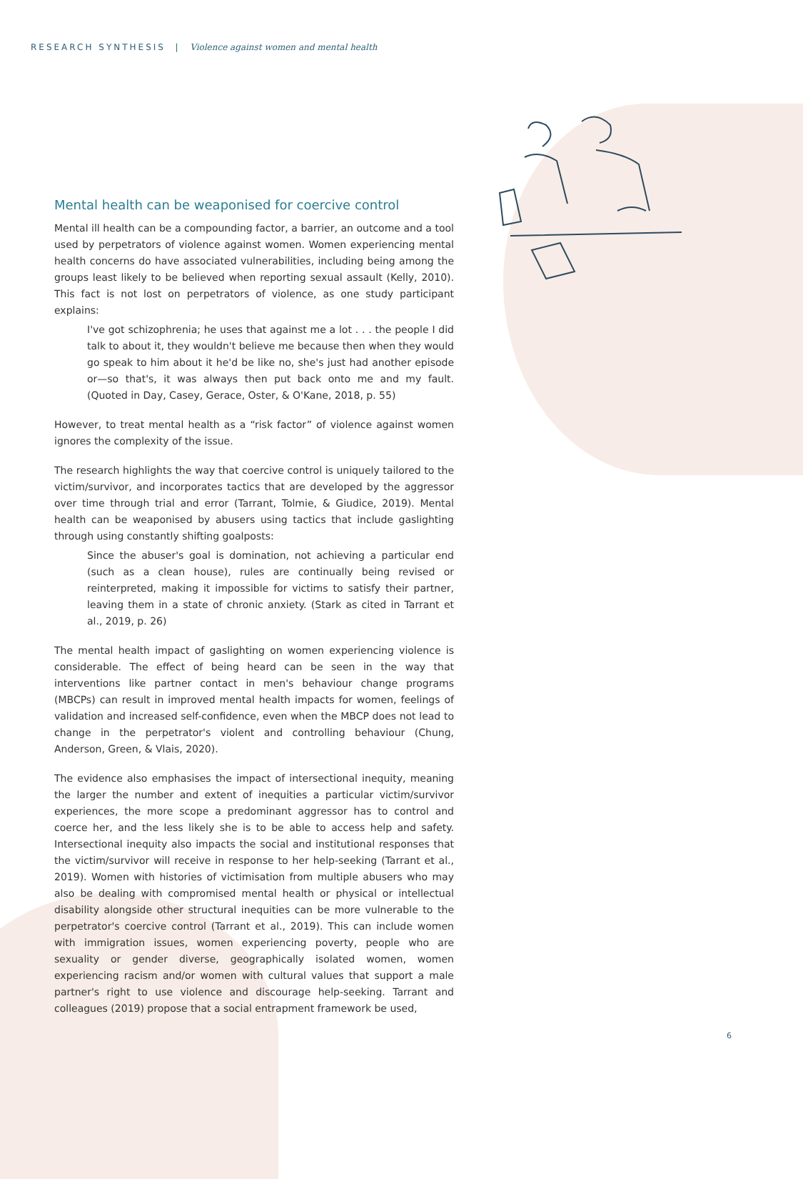RESEARCH SYNTHESIS | Violence against women and mental health
Mental health can be weaponised for coercive control
Mental ill health can be a compounding factor, a barrier, an outcome and a tool used by perpetrators of violence against women. Women experiencing mental health concerns do have associated vulnerabilities, including being among the groups least likely to be believed when reporting sexual assault (Kelly, 2010). This fact is not lost on perpetrators of violence, as one study participant explains:
I've got schizophrenia; he uses that against me a lot . . . the people I did talk to about it, they wouldn't believe me because then when they would go speak to him about it he'd be like no, she's just had another episode or—so that's, it was always then put back onto me and my fault. (Quoted in Day, Casey, Gerace, Oster, & O'Kane, 2018, p. 55)
However, to treat mental health as a “risk factor” of violence against women ignores the complexity of the issue.
The research highlights the way that coercive control is uniquely tailored to the victim/survivor, and incorporates tactics that are developed by the aggressor over time through trial and error (Tarrant, Tolmie, & Giudice, 2019). Mental health can be weaponised by abusers using tactics that include gaslighting through using constantly shifting goalposts:
Since the abuser's goal is domination, not achieving a particular end (such as a clean house), rules are continually being revised or reinterpreted, making it impossible for victims to satisfy their partner, leaving them in a state of chronic anxiety. (Stark as cited in Tarrant et al., 2019, p. 26)
The mental health impact of gaslighting on women experiencing violence is considerable. The effect of being heard can be seen in the way that interventions like partner contact in men's behaviour change programs (MBCPs) can result in improved mental health impacts for women, feelings of validation and increased self-confidence, even when the MBCP does not lead to change in the perpetrator's violent and controlling behaviour (Chung, Anderson, Green, & Vlais, 2020).
The evidence also emphasises the impact of intersectional inequity, meaning the larger the number and extent of inequities a particular victim/survivor experiences, the more scope a predominant aggressor has to control and coerce her, and the less likely she is to be able to access help and safety. Intersectional inequity also impacts the social and institutional responses that the victim/survivor will receive in response to her help-seeking (Tarrant et al., 2019). Women with histories of victimisation from multiple abusers who may also be dealing with compromised mental health or physical or intellectual disability alongside other structural inequities can be more vulnerable to the perpetrator's coercive control (Tarrant et al., 2019). This can include women with immigration issues, women experiencing poverty, people who are sexuality or gender diverse, geographically isolated women, women experiencing racism and/or women with cultural values that support a male partner's right to use violence and discourage help-seeking. Tarrant and colleagues (2019) propose that a social entrapment framework be used,
6